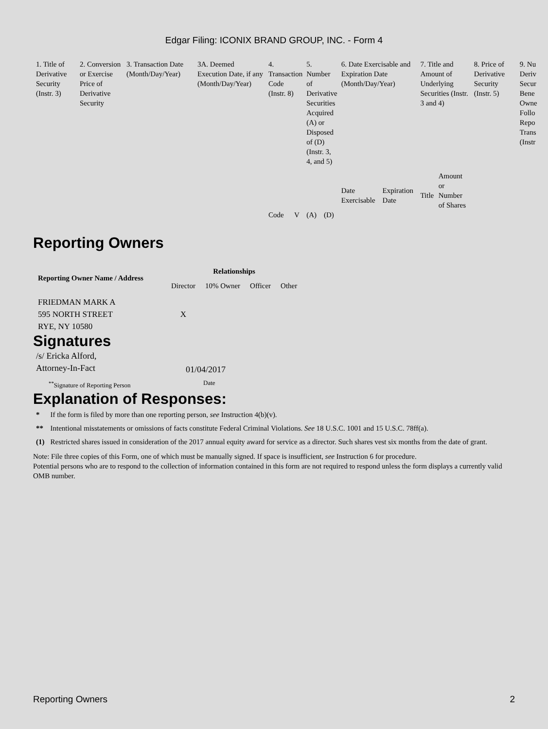Edgar Filing: ICONIX BRAND GROUP, INC. - Form 4
| 1. Title of Derivative Security (Instr. 3) | 2. Conversion or Exercise Price of Derivative Security | 3. Transaction Date (Month/Day/Year) | 3A. Deemed Execution Date, if any (Month/Day/Year) | 4. Transaction Code (Instr. 8) | | 5. Number of Derivative Securities Acquired (A) or Disposed of (D) (Instr. 3, 4, and 5) | | 6. Date Exercisable and Expiration Date (Month/Day/Year) | | 7. Title and Amount of Underlying Securities (Instr. 3 and 4) | | 8. Price of Derivative Security (Instr. 5) | 9. Nu Deriv Secur Bene Owne Follo Repo Trans (Instr |
| | | | | | | | | Date Exercisable | Expiration Date | Title | Amount or Number of Shares | | |
| | | | | Code | V | (A) | (D) | | | | | | |
Reporting Owners
| Reporting Owner Name / Address | Relationships | | | |
| --- | --- | --- | --- | --- |
| | Director | 10% Owner | Officer | Other |
| FRIEDMAN MARK A 595 NORTH STREET RYE, NY 10580 | X | | | |
Signatures
| /s/ Ericka Alford, Attorney-In-Fact | 01/04/2017 |
| <sup>**</sup> Signature of Reporting Person | Date |
Explanation of Responses:
| * | If the form is filed by more than one reporting person, see Instruction 4(b)(v). |
| ** | Intentional misstatements or omissions of facts constitute Federal Criminal Violations. See 18 U.S.C. 1001 and 15 U.S.C. 78ff(a). |
| (1) | Restricted shares issued in consideration of the 2017 annual equity award for service as a director. Such shares vest six months from the date of grant. |
Note: File three copies of this Form, one of which must be manually signed. If space is insufficient, see Instruction 6 for procedure.
Potential persons who are to respond to the collection of information contained in this form are not required to respond unless the form displays a currently valid OMB number.
Reporting Owners 2